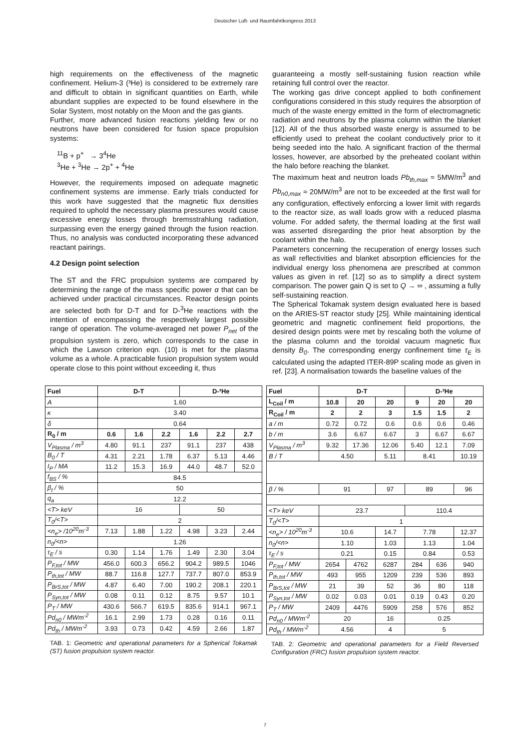Deutscher Luft- und Raumfahrtkongress 2013
high requirements on the effectiveness of the magnetic confinement. Helium-3 (³He) is considered to be extremely rare and difficult to obtain in significant quantities on Earth, while abundant supplies are expected to be found elsewhere in the Solar System, most notably on the Moon and the gas giants.
Further, more advanced fusion reactions yielding few or no neutrons have been considered for fusion space propulsion systems:
<sup>11</sup>B + p<sup>+</sup> → 3<sup>4</sup>He
<sup>3</sup>He + <sup>3</sup>He → 2p<sup>+</sup> + <sup>4</sup>He
However, the requirements imposed on adequate magnetic confinement systems are immense. Early trials conducted for this work have suggested that the magnetic flux densities required to uphold the necessary plasma pressures would cause excessive energy losses through bremsstrahlung radiation, surpassing even the energy gained through the fusion reaction. Thus, no analysis was conducted incorporating these advanced reactant pairings.
4.2 Design point selection
The ST and the FRC propulsion systems are compared by determining the range of the mass specific power α that can be achieved under practical circumstances. Reactor design points are selected both for D-T and for D-<sup>3</sup>He reactions with the intention of encompassing the respectively largest possible range of operation. The volume-averaged net power P<sub>net</sub> of the propulsion system is zero, which corresponds to the case in which the Lawson criterion eqn. (10) is met for the plasma volume as a whole. A practicable fusion propulsion system would operate close to this point without exceeding it, thus
guaranteeing a mostly self-sustaining fusion reaction while retaining full control over the reactor.
The working gas drive concept applied to both confinement configurations considered in this study requires the absorption of much of the waste energy emitted in the form of electromagnetic radiation and neutrons by the plasma column within the blanket [12]. All of the thus absorbed waste energy is assumed to be efficiently used to preheat the coolant conductively prior to it being seeded into the halo. A significant fraction of the thermal losses, however, are absorbed by the preheated coolant within the halo before reaching the blanket.
The maximum heat and neutron loads Pb<sub>th,max</sub> ≈ 5MW/m<sup>3</sup> and Pb<sub>n0,max</sub> ≈ 20MW/m<sup>3</sup> are not to be exceeded at the first wall for any configuration, effectively enforcing a lower limit with regards to the reactor size, as wall loads grow with a reduced plasma volume. For added safety, the thermal loading at the first wall was asserted disregarding the prior heat absorption by the coolant within the halo.
Parameters concerning the recuperation of energy losses such as wall reflectivities and blanket absorption efficiencies for the individual energy loss phenomena are prescribed at common values as given in ref. [12] so as to simplify a direct system comparison. The power gain Q is set to Q → ∞ , assuming a fully self-sustaining reaction.
The Spherical Tokamak system design evaluated here is based on the ARIES-ST reactor study [25]. While maintaining identical geometric and magnetic confinement field proportions, the desired design points were met by rescaling both the volume of the plasma column and the toroidal vacuum magnetic flux density B<sub>0</sub>. The corresponding energy confinement time τ<sub>E</sub> is calculated using the adapted ITER-89P scaling mode as given in ref. [23]. A normalisation towards the baseline values of the
| Fuel | D-T | | | D-³He | | |
| --- | --- | --- | --- | --- | --- | --- |
| A | 1.60 | | | | | |
| κ | 3.40 | | | | | |
| δ | 0.64 | | | | | |
| R<sub>0</sub> / m | 0.6 | 1.6 | 2.2 | 1.6 | 2.2 | 2.7 |
| V<sub>Plasma</sub> / m<sup>3</sup> | 4.80 | 91.1 | 237 | 91.1 | 237 | 438 |
| B<sub>0</sub> / T | 4.31 | 2.21 | 1.78 | 6.37 | 5.13 | 4.46 |
| I<sub>P</sub> / MA | 11.2 | 15.3 | 16.9 | 44.0 | 48.7 | 52.0 |
| f<sub>BS</sub> / % | 84.5 | | | | | |
| β<sub>t</sub> / % | 50 | | | | | |
| q<sub>a</sub> | 12.2 | | | | | |
| <T> keV | 16 | | | 50 | | |
| T<sub>0</sub>/<T> | 2 | | | | | |
| <n<sub>e</sub>> /10<sup>20</sup>m<sup>-3</sup> | 7.13 | 1.88 | 1.22 | 4.98 | 3.23 | 2.44 |
| n<sub>0</sub>/<n> | 1.26 | | | | | |
| τ<sub>E</sub> / s | 0.30 | 1.14 | 1.76 | 1.49 | 2.30 | 3.04 |
| P<sub>F,tot</sub> / MW | 456.0 | 600.3 | 656.2 | 904.2 | 989.5 | 1046 |
| P<sub>th,tot</sub> / MW | 88.7 | 116.8 | 127.7 | 737.7 | 807.0 | 853.9 |
| P<sub>BrS,tot</sub> / MW | 4.87 | 6.40 | 7.00 | 190.2 | 208.1 | 220.1 |
| P<sub>Syn,tot</sub> / MW | 0.08 | 0.11 | 0.12 | 8.75 | 9.57 | 10.1 |
| P<sub>T</sub> / MW | 430.6 | 566.7 | 619.5 | 835.6 | 914.1 | 967.1 |
| Pd<sub>n0</sub> / MWm<sup>-2</sup> | 16.1 | 2.99 | 1.73 | 0.28 | 0.16 | 0.11 |
| Pd<sub>th</sub> / MWm<sup>-2</sup> | 3.93 | 0.73 | 0.42 | 4.59 | 2.66 | 1.87 |
TAB. 1: Geometric and operational parameters for a Spherical Tokamak (ST) fusion propulsion system reactor.
| Fuel | D-T | | | D-³He | | |
| --- | --- | --- | --- | --- | --- | --- |
| L<sub>Coil</sub> / m | 10.8 | 20 | 20 | 9 | 20 | 20 |
| R<sub>Coil</sub> / m | 2 | 2 | 3 | 1.5 | 1.5 | 2 |
| a / m | 0.72 | 0.72 | 0.6 | 0.6 | 0.6 | 0.46 |
| b / m | 3.6 | 6.67 | 6.67 | 3 | 6.67 | 6.67 |
| V<sub>Plasma</sub> / m<sup>3</sup> | 9.32 | 17.36 | 12.06 | 5.40 | 12.1 | 7.09 |
| B / T | 4.50 | | 5.11 | 8.41 | | 10.19 |
| β / % | 91 | | 97 | 89 | | 96 |
| <T> keV | 23.7 | | | 110.4 | | |
| T<sub>0</sub>/<T> | 1 | | | | | |
| <n<sub>e</sub>> / 10<sup>20</sup>m<sup>-3</sup> | 10.6 | | 14.7 | 7.78 | | 12.37 |
| n<sub>0</sub>/<n> | 1.10 | | 1.03 | 1.13 | | 1.04 |
| τ<sub>E</sub> / s | 0.21 | | 0.15 | 0.84 | | 0.53 |
| P<sub>F,tot</sub> / MW | 2654 | 4762 | 6287 | 284 | 636 | 940 |
| P<sub>th,tot</sub> / MW | 493 | 955 | 1209 | 239 | 536 | 893 |
| P<sub>BrS,tot</sub> / MW | 21 | 39 | 52 | 36 | 80 | 118 |
| P<sub>Syn,tot</sub> / MW | 0.02 | 0.03 | 0.01 | 0.19 | 0.43 | 0.20 |
| P<sub>T</sub> / MW | 2409 | 4476 | 5909 | 258 | 576 | 852 |
| Pd<sub>n0</sub> / MWm<sup>-2</sup> | 20 | | 16 | 0.25 | | |
| Pd<sub>th</sub> / MWm<sup>-2</sup> | 4.56 | | 4 | 5 | | |
TAB. 2: Geometric and operational parameters for a Field Reversed Configuration (FRC) fusion propulsion system reactor.
7